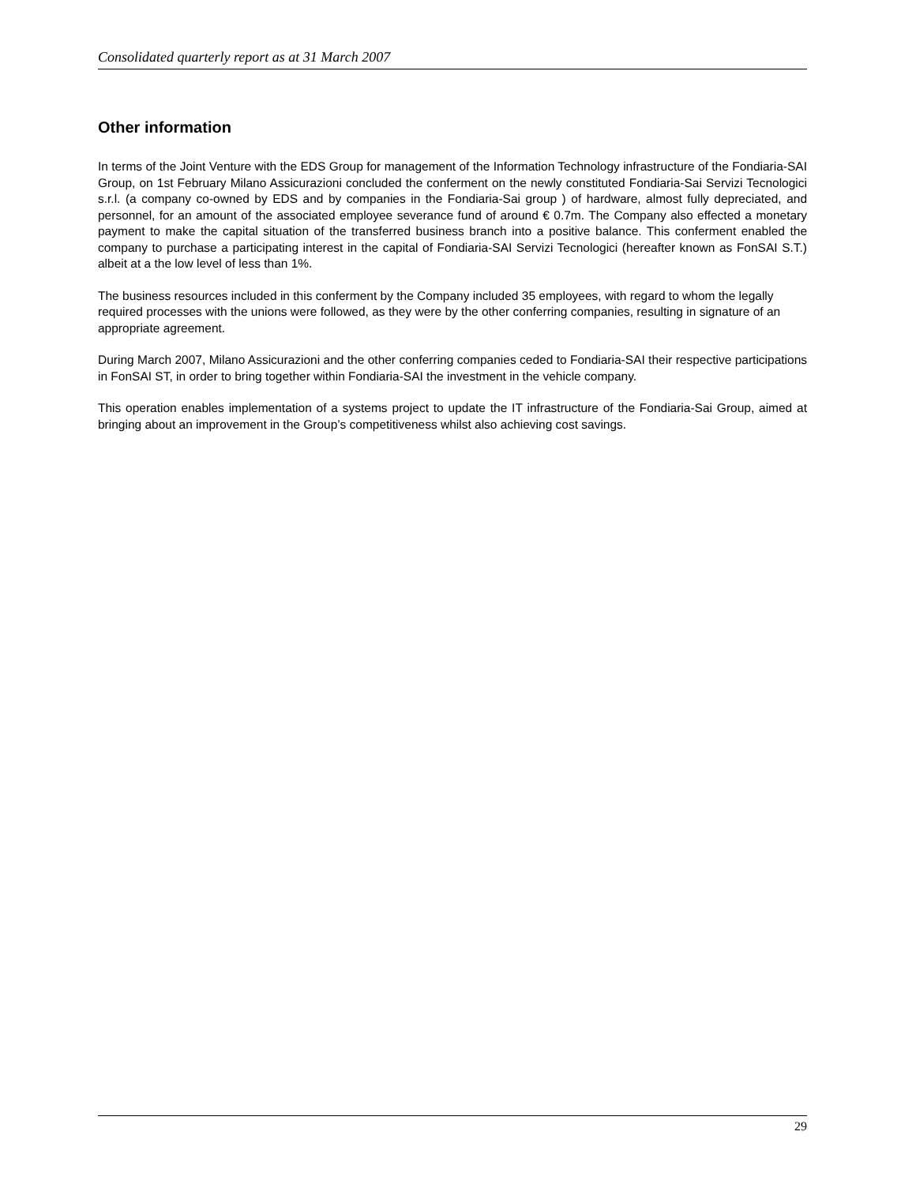Consolidated quarterly report as at 31 March 2007
Other information
In terms of the Joint Venture with the EDS Group for management of the Information Technology infrastructure of the Fondiaria-SAI Group, on 1st February Milano Assicurazioni concluded the conferment on the newly constituted Fondiaria-Sai Servizi Tecnologici s.r.l. (a company co-owned by EDS and by companies in the Fondiaria-Sai group ) of hardware, almost fully depreciated, and personnel, for an amount of the associated employee severance fund of around € 0.7m. The Company also effected a monetary payment to make the capital situation of the transferred business branch into a positive balance. This conferment enabled the company to purchase a participating interest in the capital of Fondiaria-SAI Servizi Tecnologici (hereafter known as FonSAI S.T.) albeit at a the low level of less than 1%.
The business resources included in this conferment by the Company included 35 employees, with regard to whom the legally required processes with the unions were followed, as they were by the other conferring companies, resulting in signature of an appropriate agreement.
During March 2007, Milano Assicurazioni and the other conferring companies ceded to Fondiaria-SAI their respective participations in FonSAI ST, in order to bring together within Fondiaria-SAI the investment in the vehicle company.
This operation enables implementation of a systems project to update the IT infrastructure of the Fondiaria-Sai Group, aimed at bringing about an improvement in the Group’s competitiveness whilst also achieving cost savings.
29